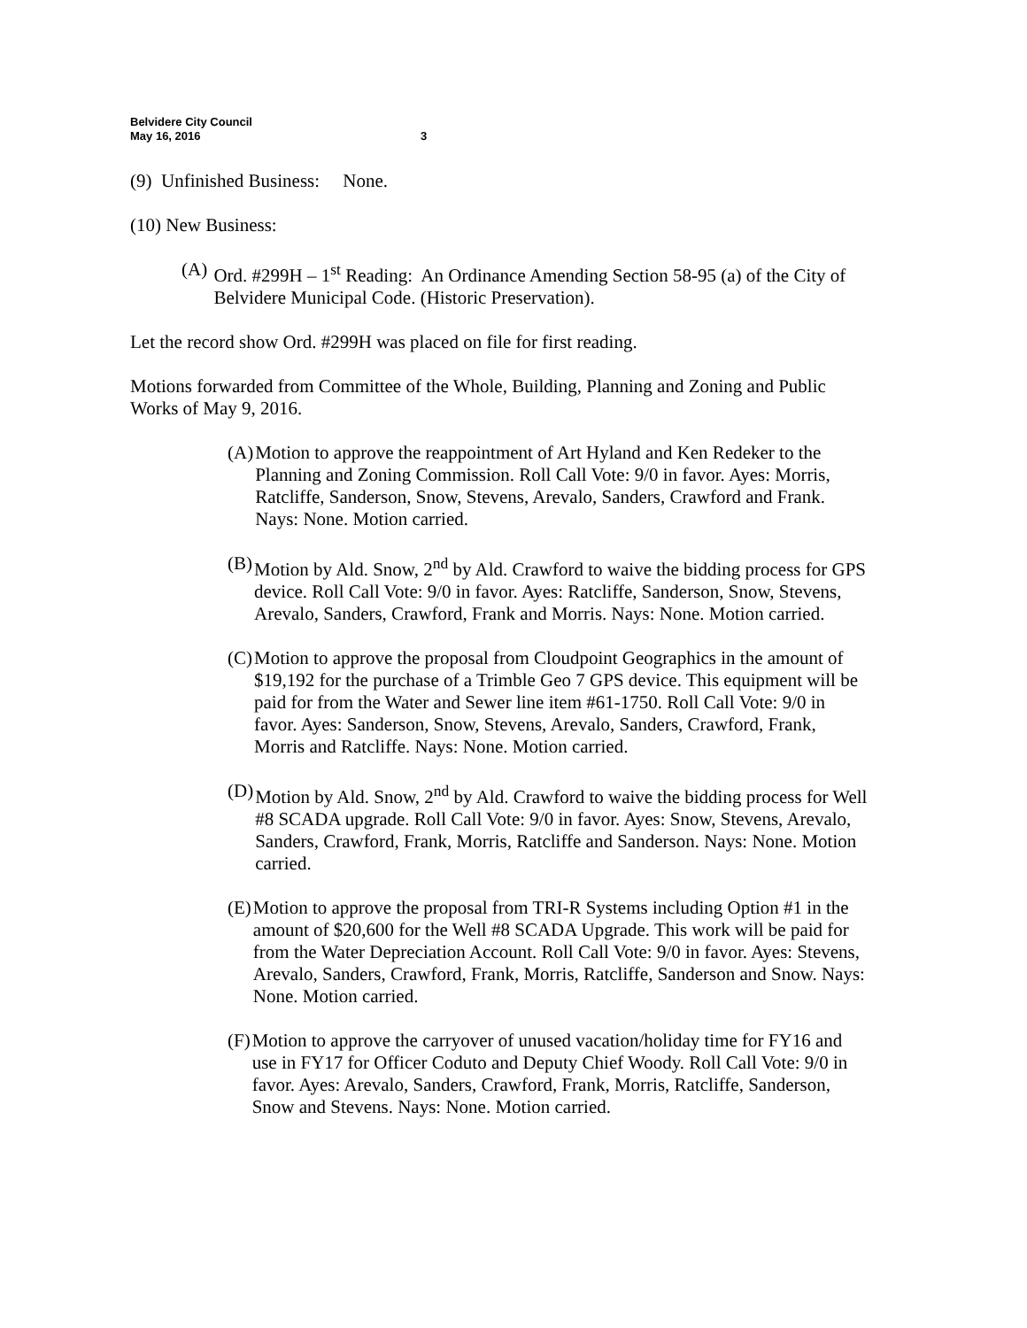Belvidere City Council
May 16, 2016
3
(9) Unfinished Business: None.
(10) New Business:
(A) Ord. #299H – 1<sup>st</sup> Reading: An Ordinance Amending Section 58-95 (a) of the City of Belvidere Municipal Code. (Historic Preservation).
Let the record show Ord. #299H was placed on file for first reading.
Motions forwarded from Committee of the Whole, Building, Planning and Zoning and Public Works of May 9, 2016.
(A) Motion to approve the reappointment of Art Hyland and Ken Redeker to the Planning and Zoning Commission. Roll Call Vote: 9/0 in favor. Ayes: Morris, Ratcliffe, Sanderson, Snow, Stevens, Arevalo, Sanders, Crawford and Frank. Nays: None. Motion carried.
(B) Motion by Ald. Snow, 2<sup>nd</sup> by Ald. Crawford to waive the bidding process for GPS device. Roll Call Vote: 9/0 in favor. Ayes: Ratcliffe, Sanderson, Snow, Stevens, Arevalo, Sanders, Crawford, Frank and Morris. Nays: None. Motion carried.
(C) Motion to approve the proposal from Cloudpoint Geographics in the amount of $19,192 for the purchase of a Trimble Geo 7 GPS device. This equipment will be paid for from the Water and Sewer line item #61-1750. Roll Call Vote: 9/0 in favor. Ayes: Sanderson, Snow, Stevens, Arevalo, Sanders, Crawford, Frank, Morris and Ratcliffe. Nays: None. Motion carried.
(D) Motion by Ald. Snow, 2<sup>nd</sup> by Ald. Crawford to waive the bidding process for Well #8 SCADA upgrade. Roll Call Vote: 9/0 in favor. Ayes: Snow, Stevens, Arevalo, Sanders, Crawford, Frank, Morris, Ratcliffe and Sanderson. Nays: None. Motion carried.
(E) Motion to approve the proposal from TRI-R Systems including Option #1 in the amount of $20,600 for the Well #8 SCADA Upgrade. This work will be paid for from the Water Depreciation Account. Roll Call Vote: 9/0 in favor. Ayes: Stevens, Arevalo, Sanders, Crawford, Frank, Morris, Ratcliffe, Sanderson and Snow. Nays: None. Motion carried.
(F) Motion to approve the carryover of unused vacation/holiday time for FY16 and use in FY17 for Officer Coduto and Deputy Chief Woody. Roll Call Vote: 9/0 in favor. Ayes: Arevalo, Sanders, Crawford, Frank, Morris, Ratcliffe, Sanderson, Snow and Stevens. Nays: None. Motion carried.